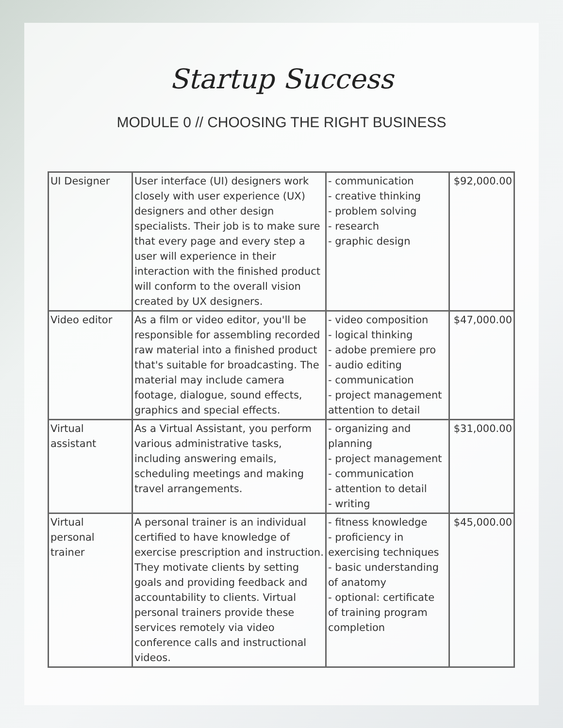Startup Success
MODULE 0 // CHOOSING THE RIGHT BUSINESS
| UI Designer | User interface (UI) designers work closely with user experience (UX) designers and other design specialists. Their job is to make sure that every page and every step a user will experience in their interaction with the finished product will conform to the overall vision created by UX designers. | - communication - creative thinking - problem solving - research - graphic design | $92,000.00 |
| Video editor | As a film or video editor, you'll be responsible for assembling recorded raw material into a finished product that's suitable for broadcasting. The material may include camera footage, dialogue, sound effects, graphics and special effects. | - video composition - logical thinking - adobe premiere pro - audio editing - communication - project management attention to detail | $47,000.00 |
| Virtual assistant | As a Virtual Assistant, you perform various administrative tasks, including answering emails, scheduling meetings and making travel arrangements. | - organizing and planning - project management - communication - attention to detail - writing | $31,000.00 |
| Virtual personal trainer | A personal trainer is an individual certified to have knowledge of exercise prescription and instruction. They motivate clients by setting goals and providing feedback and accountability to clients. Virtual personal trainers provide these services remotely via video conference calls and instructional videos. | - fitness knowledge - proficiency in exercising techniques - basic understanding of anatomy - optional: certificate of training program completion | $45,000.00 |